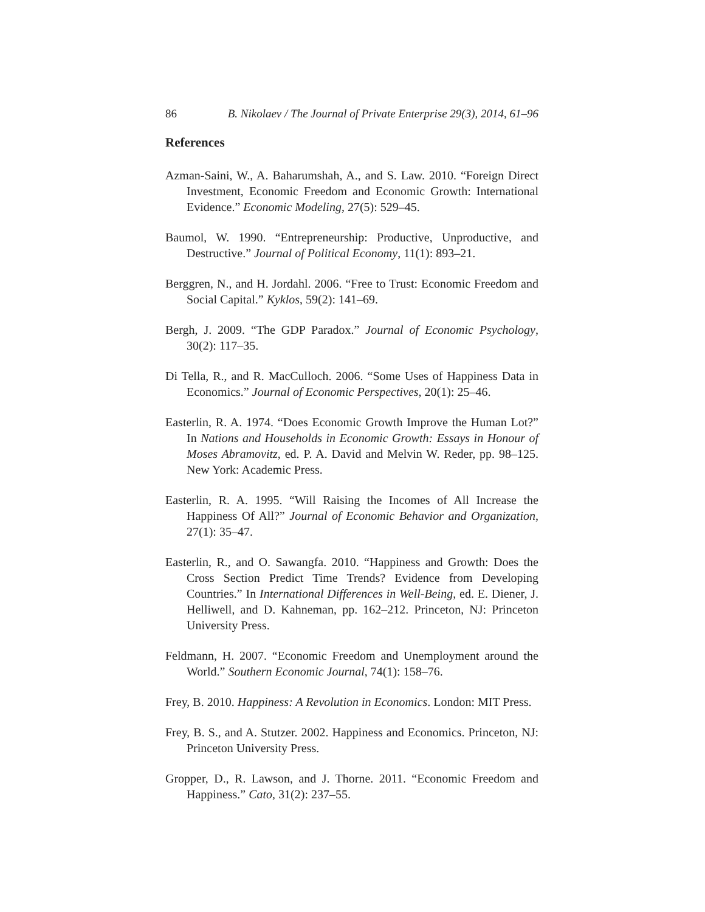86 B. Nikolaev / The Journal of Private Enterprise 29(3), 2014, 61–96
References
Azman-Saini, W., A. Baharumshah, A., and S. Law. 2010. “Foreign Direct Investment, Economic Freedom and Economic Growth: International Evidence.” Economic Modeling, 27(5): 529–45.
Baumol, W. 1990. “Entrepreneurship: Productive, Unproductive, and Destructive.” Journal of Political Economy, 11(1): 893–21.
Berggren, N., and H. Jordahl. 2006. “Free to Trust: Economic Freedom and Social Capital.” Kyklos, 59(2): 141–69.
Bergh, J. 2009. “The GDP Paradox.” Journal of Economic Psychology, 30(2): 117–35.
Di Tella, R., and R. MacCulloch. 2006. “Some Uses of Happiness Data in Economics.” Journal of Economic Perspectives, 20(1): 25–46.
Easterlin, R. A. 1974. “Does Economic Growth Improve the Human Lot?” In Nations and Households in Economic Growth: Essays in Honour of Moses Abramovitz, ed. P. A. David and Melvin W. Reder, pp. 98–125. New York: Academic Press.
Easterlin, R. A. 1995. “Will Raising the Incomes of All Increase the Happiness Of All?” Journal of Economic Behavior and Organization, 27(1): 35–47.
Easterlin, R., and O. Sawangfa. 2010. “Happiness and Growth: Does the Cross Section Predict Time Trends? Evidence from Developing Countries.” In International Differences in Well-Being, ed. E. Diener, J. Helliwell, and D. Kahneman, pp. 162–212. Princeton, NJ: Princeton University Press.
Feldmann, H. 2007. “Economic Freedom and Unemployment around the World.” Southern Economic Journal, 74(1): 158–76.
Frey, B. 2010. Happiness: A Revolution in Economics. London: MIT Press.
Frey, B. S., and A. Stutzer. 2002. Happiness and Economics. Princeton, NJ: Princeton University Press.
Gropper, D., R. Lawson, and J. Thorne. 2011. “Economic Freedom and Happiness.” Cato, 31(2): 237–55.